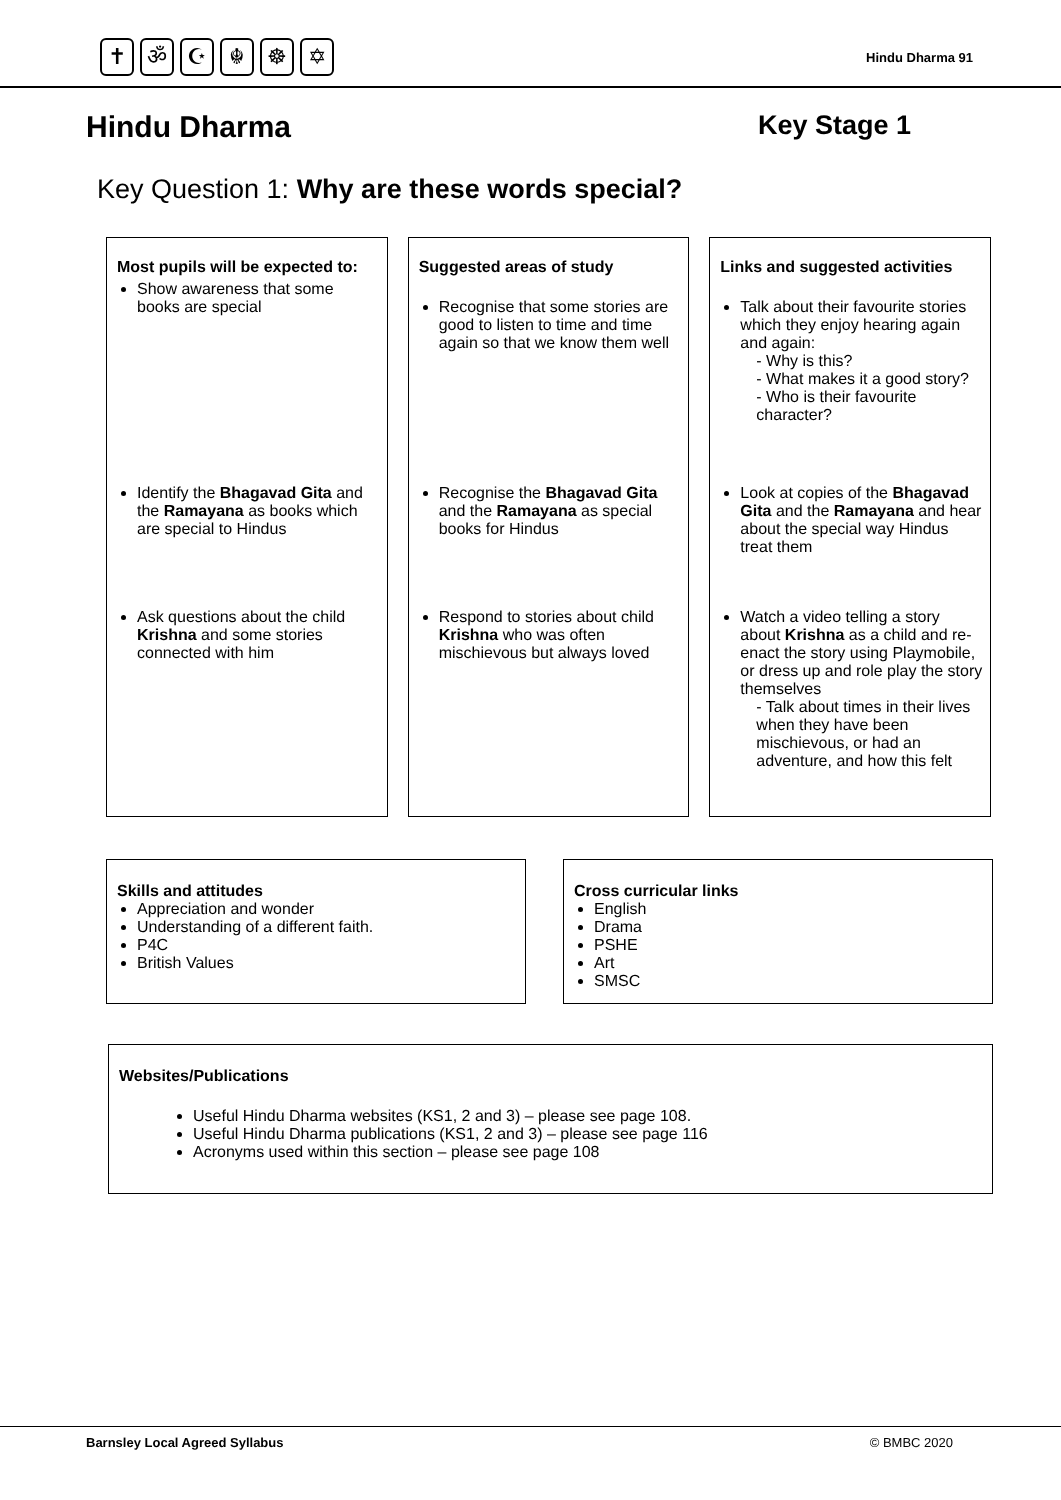✝ ॐ ☪ ☬ ☸ ✡
Hindu Dharma 91
Hindu Dharma Key Stage 1
Key Question 1: Why are these words special?
Most pupils will be expected to:
Show awareness that some books are special
Identify the Bhagavad Gita and the Ramayana as books which are special to Hindus
Ask questions about the child Krishna and some stories connected with him
Suggested areas of study
Recognise that some stories are good to listen to time and time again so that we know them well
Recognise the Bhagavad Gita and the Ramayana as special books for Hindus
Respond to stories about child Krishna who was often mischievous but always loved
Links and suggested activities
Talk about their favourite stories which they enjoy hearing again and again:
- Why is this?
- What makes it a good story?
- Who is their favourite character?
Look at copies of the Bhagavad Gita and the Ramayana and hear about the special way Hindus treat them
Watch a video telling a story about Krishna as a child and re-enact the story using Playmobile, or dress up and role play the story themselves
- Talk about times in their lives when they have been mischievous, or had an adventure, and how this felt
Skills and attitudes
Appreciation and wonder
Understanding of a different faith.
P4C
British Values
Cross curricular links
English
Drama
PSHE
Art
SMSC
Websites/Publications
Useful Hindu Dharma websites (KS1, 2 and 3) – please see page 108.
Useful Hindu Dharma publications (KS1, 2 and 3) – please see page 116
Acronyms used within this section – please see page 108
Barnsley Local Agreed Syllabus © BMBC 2020